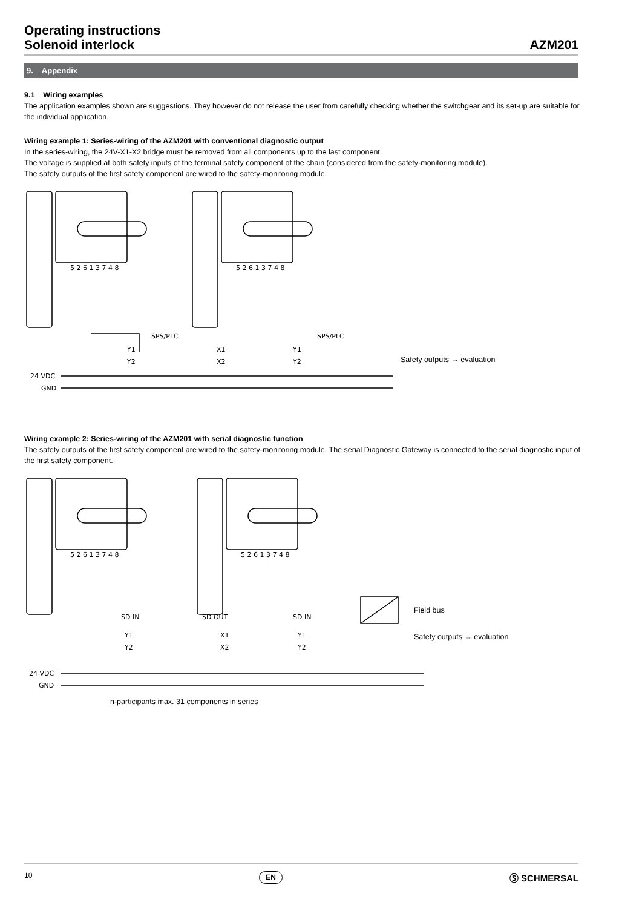Operating instructions
Solenoid interlock
AZM201
9. Appendix
9.1 Wiring examples
The application examples shown are suggestions. They however do not release the user from carefully checking whether the switchgear and its set-up are suitable for the individual application.
Wiring example 1: Series-wiring of the AZM201 with conventional diagnostic output
In the series-wiring, the 24V-X1-X2 bridge must be removed from all components up to the last component.
The voltage is supplied at both safety inputs of the terminal safety component of the chain (considered from the safety-monitoring module).
The safety outputs of the first safety component are wired to the safety-monitoring module.
5 2 6 1 3 7 4 8
5 2 6 1 3 7 4 8
SPS/PLC
SPS/PLC
Y1
Y2
X1
X2
Y1
Y2
24 VDC
GND
Safety outputs → evaluation
Wiring example 2: Series-wiring of the AZM201 with serial diagnostic function
The safety outputs of the first safety component are wired to the safety-monitoring module. The serial Diagnostic Gateway is connected to the serial diagnostic input of the first safety component.
5 2 6 1 3 7 4 8
5 2 6 1 3 7 4 8
SD IN
SD OUT
SD IN
Y1
Y2
X1
X2
Y1
Y2
24 VDC
GND
Field bus
Safety outputs → evaluation
n-participants max. 31 components in series
10 EN Ⓢ SCHMERSAL